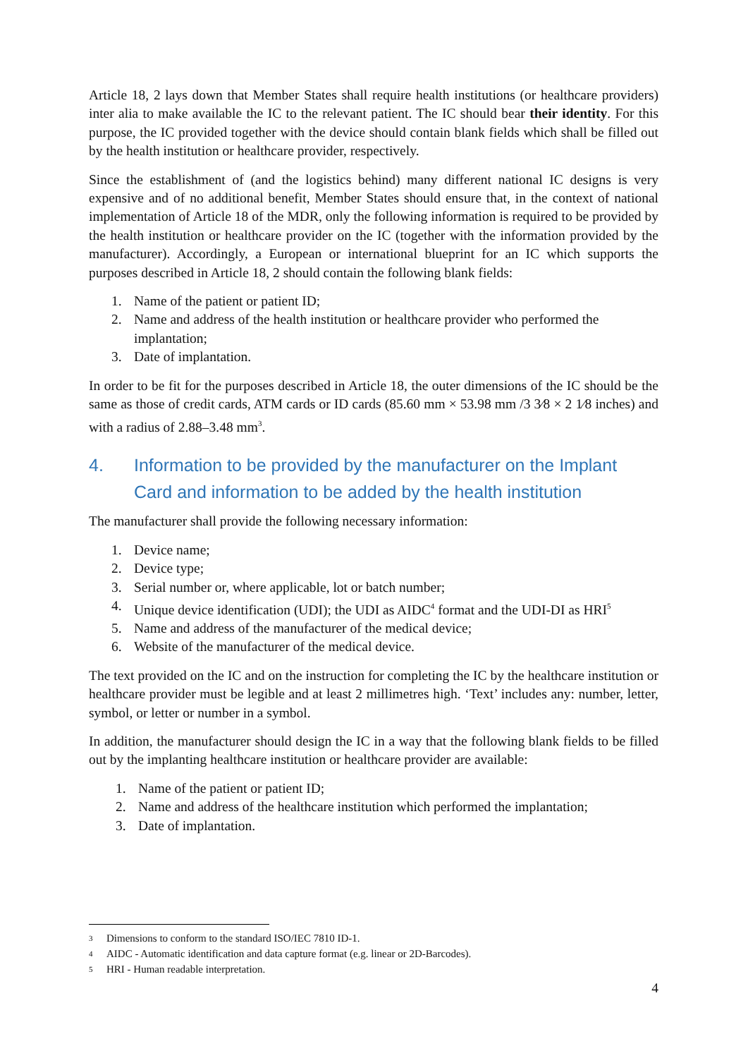Article 18, 2 lays down that Member States shall require health institutions (or healthcare providers) inter alia to make available the IC to the relevant patient. The IC should bear their identity. For this purpose, the IC provided together with the device should contain blank fields which shall be filled out by the health institution or healthcare provider, respectively.
Since the establishment of (and the logistics behind) many different national IC designs is very expensive and of no additional benefit, Member States should ensure that, in the context of national implementation of Article 18 of the MDR, only the following information is required to be provided by the health institution or healthcare provider on the IC (together with the information provided by the manufacturer). Accordingly, a European or international blueprint for an IC which supports the purposes described in Article 18, 2 should contain the following blank fields:
1. Name of the patient or patient ID;
2. Name and address of the health institution or healthcare provider who performed the implantation;
3. Date of implantation.
In order to be fit for the purposes described in Article 18, the outer dimensions of the IC should be the same as those of credit cards, ATM cards or ID cards (85.60 mm × 53.98 mm /3 3⁄8 × 2 1⁄8 inches) and with a radius of 2.88–3.48 mm<sup>3</sup>.
4. Information to be provided by the manufacturer on the Implant Card and information to be added by the health institution
The manufacturer shall provide the following necessary information:
1. Device name;
2. Device type;
3. Serial number or, where applicable, lot or batch number;
4. Unique device identification (UDI); the UDI as AIDC<sup>4</sup> format and the UDI-DI as HRI<sup>5</sup>
5. Name and address of the manufacturer of the medical device;
6. Website of the manufacturer of the medical device.
The text provided on the IC and on the instruction for completing the IC by the healthcare institution or healthcare provider must be legible and at least 2 millimetres high. ‘Text’ includes any: number, letter, symbol, or letter or number in a symbol.
In addition, the manufacturer should design the IC in a way that the following blank fields to be filled out by the implanting healthcare institution or healthcare provider are available:
1. Name of the patient or patient ID;
2. Name and address of the healthcare institution which performed the implantation;
3. Date of implantation.
3 Dimensions to conform to the standard ISO/IEC 7810 ID-1.
4 AIDC - Automatic identification and data capture format (e.g. linear or 2D-Barcodes).
5 HRI - Human readable interpretation.
4